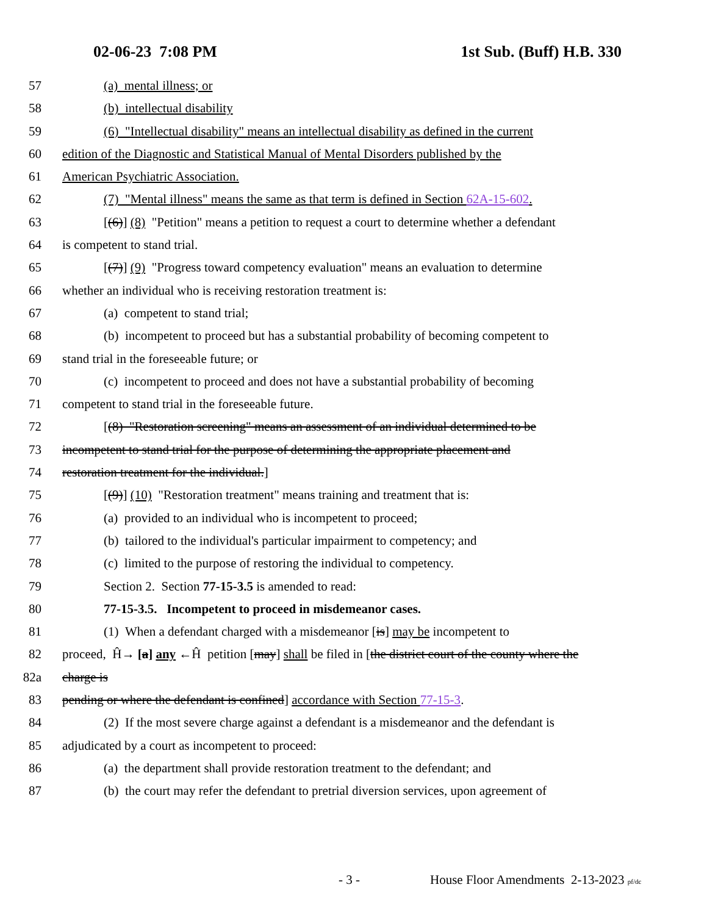02-06-23 7:08 PM 1st Sub. (Buff) H.B. 330
57 (a) mental illness; or
58 (b) intellectual disability
59 (6) "Intellectual disability" means an intellectual disability as defined in the current
60 edition of the Diagnostic and Statistical Manual of Mental Disorders published by the
61 American Psychiatric Association.
62 (7) "Mental illness" means the same as that term is defined in Section 62A-15-602.
63 [(6)] (8) "Petition" means a petition to request a court to determine whether a defendant
64 is competent to stand trial.
65 [(7)] (9) "Progress toward competency evaluation" means an evaluation to determine
66 whether an individual who is receiving restoration treatment is:
67 (a) competent to stand trial;
68 (b) incompetent to proceed but has a substantial probability of becoming competent to
69 stand trial in the foreseeable future; or
70 (c) incompetent to proceed and does not have a substantial probability of becoming
71 competent to stand trial in the foreseeable future.
72 [(8) "Restoration screening" means an assessment of an individual determined to be
73 incompetent to stand trial for the purpose of determining the appropriate placement and
74 restoration treatment for the individual.]
75 [(9)] (10) "Restoration treatment" means training and treatment that is:
76 (a) provided to an individual who is incompetent to proceed;
77 (b) tailored to the individual's particular impairment to competency; and
78 (c) limited to the purpose of restoring the individual to competency.
79 Section 2. Section 77-15-3.5 is amended to read:
80 77-15-3.5. Incompetent to proceed in misdemeanor cases.
81 (1) When a defendant charged with a misdemeanor [is] may be incompetent to
82 proceed, Ĥ→ [a] any ←Ĥ petition [may] shall be filed in [the district court of the county where the
82a charge is
83 pending or where the defendant is confined] accordance with Section 77-15-3.
84 (2) If the most severe charge against a defendant is a misdemeanor and the defendant is
85 adjudicated by a court as incompetent to proceed:
86 (a) the department shall provide restoration treatment to the defendant; and
87 (b) the court may refer the defendant to pretrial diversion services, upon agreement of
- 3 - House Floor Amendments 2-13-2023 pf/dc